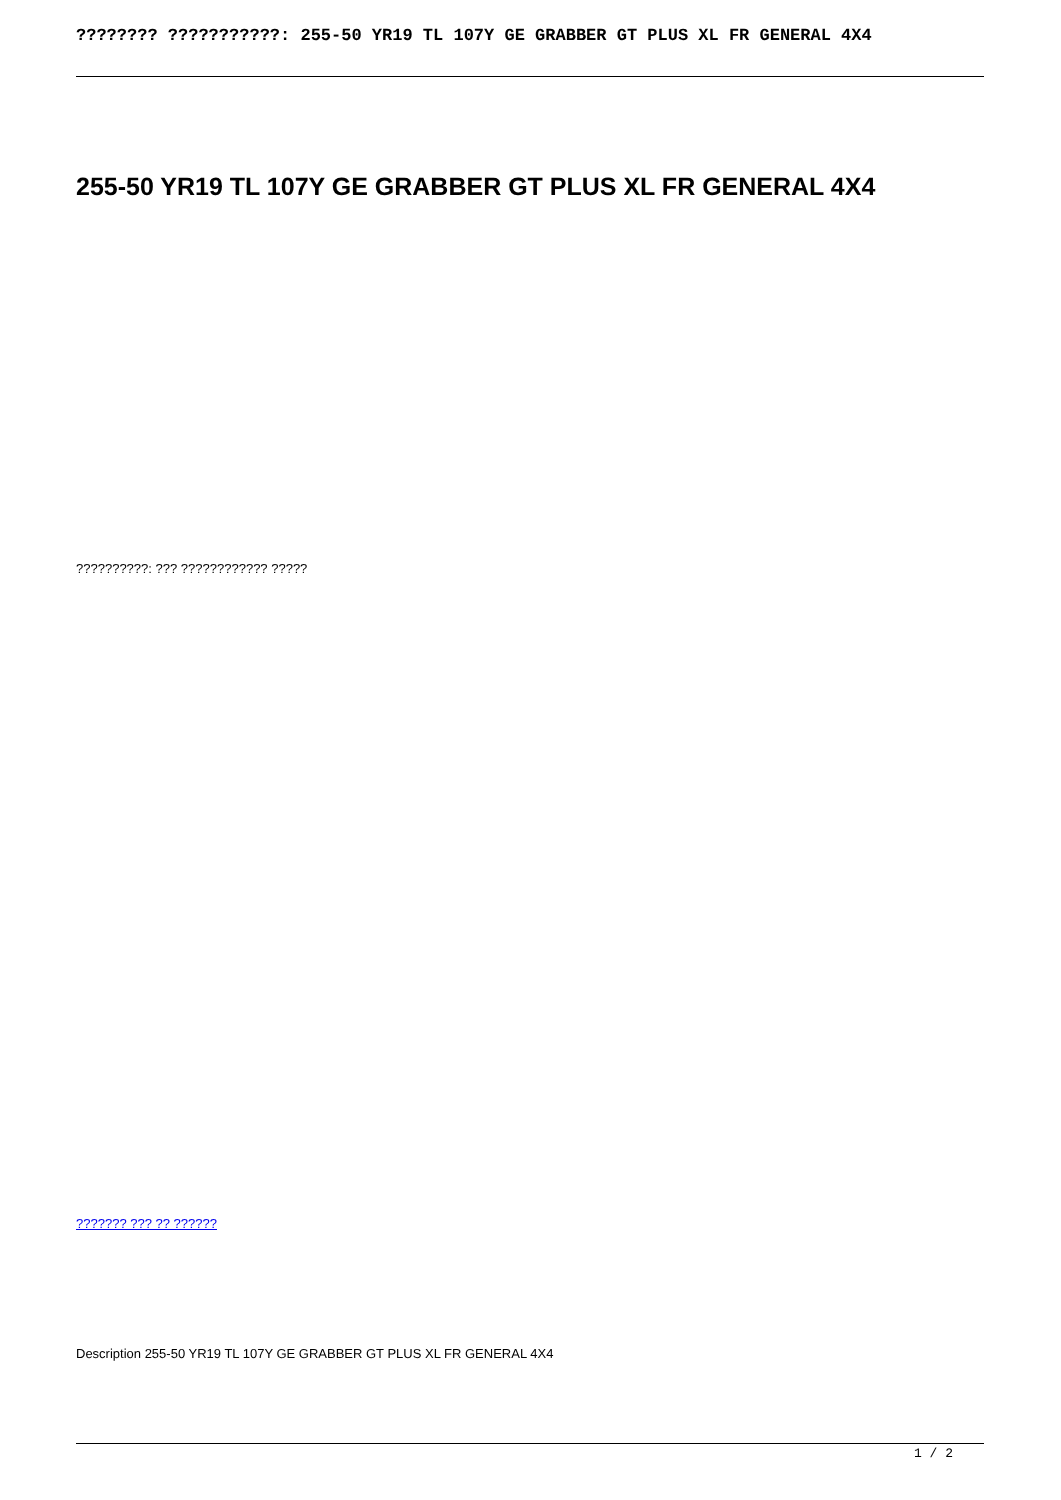???????? ???????????: 255-50 YR19 TL 107Y GE GRABBER GT PLUS XL FR GENERAL 4X4
255-50 YR19 TL 107Y GE GRABBER GT PLUS XL FR GENERAL 4X4
??????????: ??? ???????????? ?????
??????? ??? ?? ??????
Description 255-50 YR19 TL 107Y GE GRABBER GT PLUS XL FR GENERAL 4X4
1 / 2